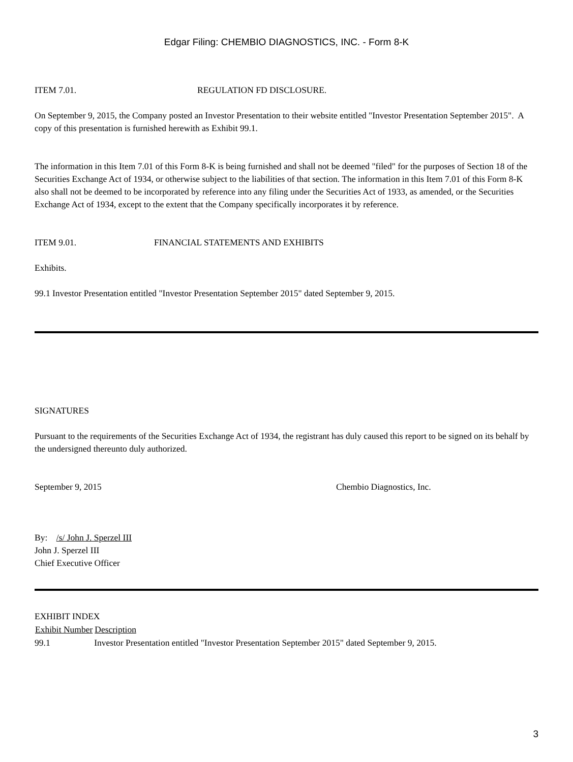Edgar Filing: CHEMBIO DIAGNOSTICS, INC. - Form 8-K
ITEM 7.01. REGULATION FD DISCLOSURE.
On September 9, 2015, the Company posted an Investor Presentation to their website entitled "Investor Presentation September 2015". A copy of this presentation is furnished herewith as Exhibit 99.1.
The information in this Item 7.01 of this Form 8-K is being furnished and shall not be deemed "filed" for the purposes of Section 18 of the Securities Exchange Act of 1934, or otherwise subject to the liabilities of that section. The information in this Item 7.01 of this Form 8-K also shall not be deemed to be incorporated by reference into any filing under the Securities Act of 1933, as amended, or the Securities Exchange Act of 1934, except to the extent that the Company specifically incorporates it by reference.
ITEM 9.01. FINANCIAL STATEMENTS AND EXHIBITS
Exhibits.
99.1 Investor Presentation entitled "Investor Presentation September 2015" dated September 9, 2015.
SIGNATURES
Pursuant to the requirements of the Securities Exchange Act of 1934, the registrant has duly caused this report to be signed on its behalf by the undersigned thereunto duly authorized.
September 9, 2015 Chembio Diagnostics, Inc.
By: /s/ John J. Sperzel III
John J. Sperzel III
Chief Executive Officer
EXHIBIT INDEX
| Exhibit Number | Description |
| --- | --- |
| 99.1 | Investor Presentation entitled "Investor Presentation September 2015" dated September 9, 2015. |
3